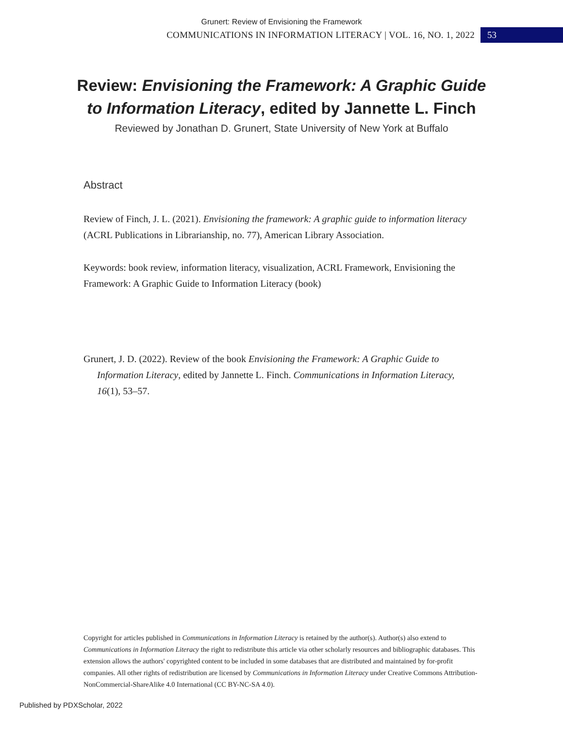Grunert: Review of Envisioning the Framework
COMMUNICATIONS IN INFORMATION LITERACY | VOL. 16, NO. 1, 2022 53
Review: Envisioning the Framework: A Graphic Guide to Information Literacy, edited by Jannette L. Finch
Reviewed by Jonathan D. Grunert, State University of New York at Buffalo
Abstract
Review of Finch, J. L. (2021). Envisioning the framework: A graphic guide to information literacy (ACRL Publications in Librarianship, no. 77), American Library Association.
Keywords: book review, information literacy, visualization, ACRL Framework, Envisioning the Framework: A Graphic Guide to Information Literacy (book)
Grunert, J. D. (2022). Review of the book Envisioning the Framework: A Graphic Guide to Information Literacy, edited by Jannette L. Finch. Communications in Information Literacy, 16(1), 53–57.
Copyright for articles published in Communications in Information Literacy is retained by the author(s). Author(s) also extend to Communications in Information Literacy the right to redistribute this article via other scholarly resources and bibliographic databases. This extension allows the authors' copyrighted content to be included in some databases that are distributed and maintained by for-profit companies. All other rights of redistribution are licensed by Communications in Information Literacy under Creative Commons Attribution-NonCommercial-ShareAlike 4.0 International (CC BY-NC-SA 4.0).
Published by PDXScholar, 2022